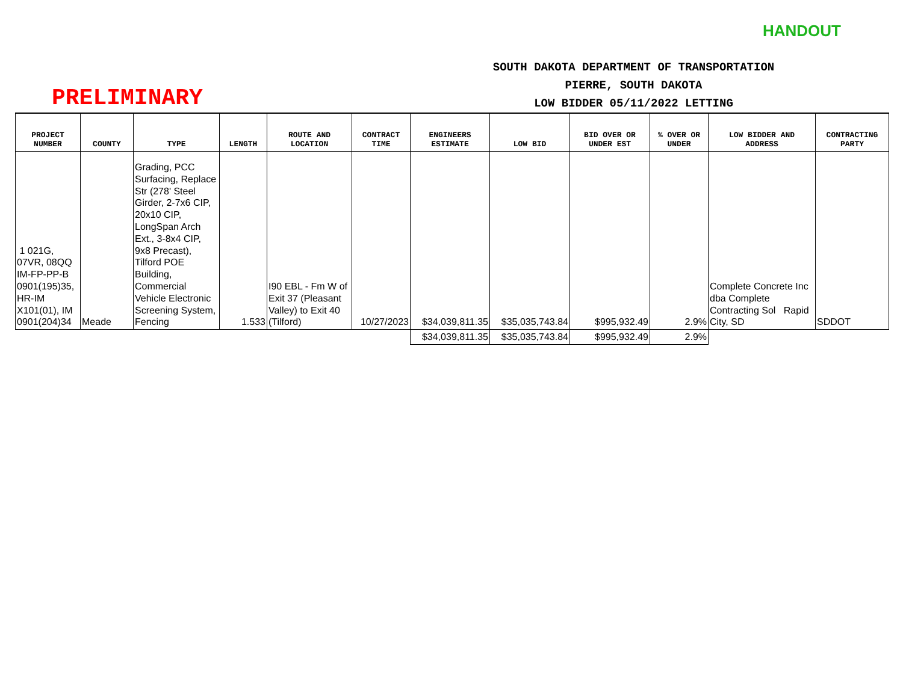HANDOUT
PRELIMINARY
SOUTH DAKOTA DEPARTMENT OF TRANSPORTATION
PIERRE, SOUTH DAKOTA
LOW BIDDER 05/11/2022 LETTING
| PROJECT NUMBER | COUNTY | TYPE | LENGTH | ROUTE AND LOCATION | CONTRACT TIME | ENGINEERS ESTIMATE | LOW BID | BID OVER OR UNDER EST | % OVER OR UNDER | LOW BIDDER AND ADDRESS | CONTRACTING PARTY |
| --- | --- | --- | --- | --- | --- | --- | --- | --- | --- | --- | --- |
| 1 021G, 07VR, 08QQ IM-FP-PP-B 0901(195)35, HR-IM X101(01), IM 0901(204)34 | Meade | Grading, PCC Surfacing, Replace Str (278' Steel Girder, 2-7x6 CIP, 20x10 CIP, LongSpan Arch Ext., 3-8x4 CIP, 9x8 Precast), Tilford POE Building, Commercial Vehicle Electronic Screening System, Fencing | 1.533 | I90 EBL - Fm W of Exit 37 (Pleasant Valley) to Exit 40 (Tilford) | 10/27/2023 | $34,039,811.35 | $35,035,743.84 | $995,932.49 | 2.9% | Complete Concrete Inc dba Complete Contracting Sol Rapid City, SD | SDDOT |
| | | | | | | $34,039,811.35 | $35,035,743.84 | $995,932.49 | 2.9% | | |